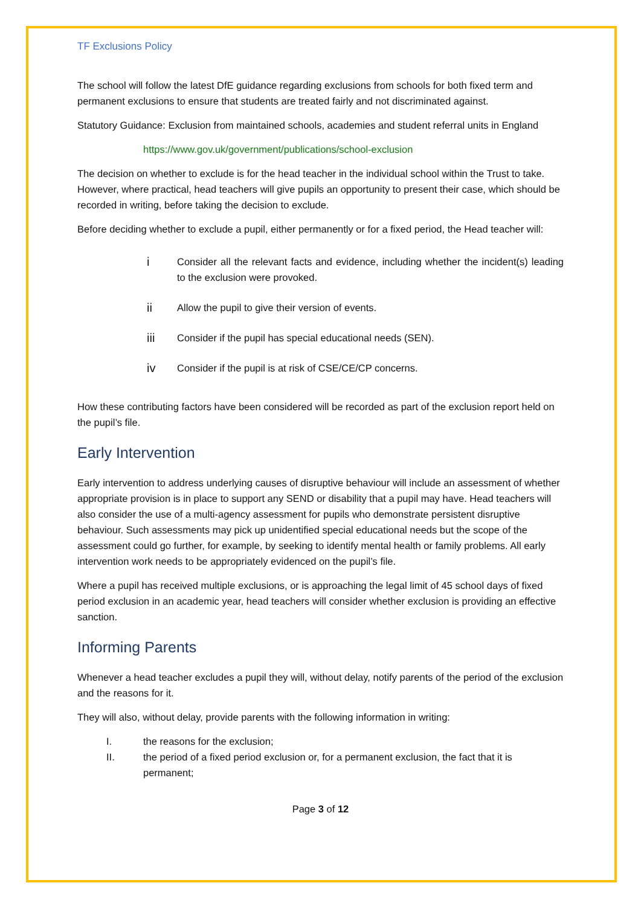TF Exclusions Policy
The school will follow the latest DfE guidance regarding exclusions from schools for both fixed term and permanent exclusions to ensure that students are treated fairly and not discriminated against.
Statutory Guidance: Exclusion from maintained schools, academies and student referral units in England
https://www.gov.uk/government/publications/school-exclusion
The decision on whether to exclude is for the head teacher in the individual school within the Trust to take. However, where practical, head teachers will give pupils an opportunity to present their case, which should be recorded in writing, before taking the decision to exclude.
Before deciding whether to exclude a pupil, either permanently or for a fixed period, the Head teacher will:
i Consider all the relevant facts and evidence, including whether the incident(s) leading to the exclusion were provoked.
ii Allow the pupil to give their version of events.
iii Consider if the pupil has special educational needs (SEN).
iv Consider if the pupil is at risk of CSE/CE/CP concerns.
How these contributing factors have been considered will be recorded as part of the exclusion report held on the pupil’s file.
Early Intervention
Early intervention to address underlying causes of disruptive behaviour will include an assessment of whether appropriate provision is in place to support any SEND or disability that a pupil may have. Head teachers will also consider the use of a multi-agency assessment for pupils who demonstrate persistent disruptive behaviour. Such assessments may pick up unidentified special educational needs but the scope of the assessment could go further, for example, by seeking to identify mental health or family problems. All early intervention work needs to be appropriately evidenced on the pupil’s file.
Where a pupil has received multiple exclusions, or is approaching the legal limit of 45 school days of fixed period exclusion in an academic year, head teachers will consider whether exclusion is providing an effective sanction.
Informing Parents
Whenever a head teacher excludes a pupil they will, without delay, notify parents of the period of the exclusion and the reasons for it.
They will also, without delay, provide parents with the following information in writing:
I. the reasons for the exclusion;
II. the period of a fixed period exclusion or, for a permanent exclusion, the fact that it is permanent;
Page 3 of 12